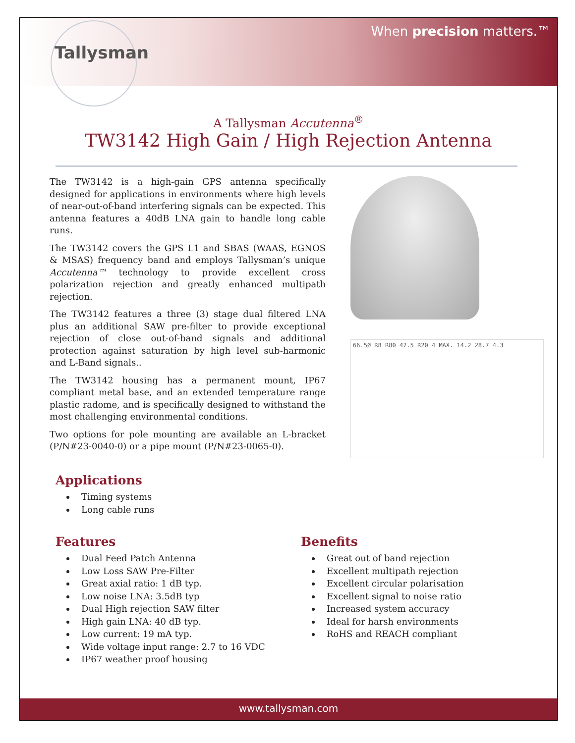Tallysman
When precision matters.™
A Tallysman Accutenna<sup>®</sup>
TW3142 High Gain / High Rejection Antenna
The TW3142 is a high-gain GPS antenna specifically designed for applications in environments where high levels of near-out-of-band interfering signals can be expected. This antenna features a 40dB LNA gain to handle long cable runs.
The TW3142 covers the GPS L1 and SBAS (WAAS, EGNOS & MSAS) frequency band and employs Tallysman’s unique Accutenna™ technology to provide excellent cross polarization rejection and greatly enhanced multipath rejection.
The TW3142 features a three (3) stage dual filtered LNA plus an additional SAW pre-filter to provide exceptional rejection of close out-of-band signals and additional protection against saturation by high level sub-harmonic and L-Band signals..
The TW3142 housing has a permanent mount, IP67 compliant metal base, and an extended temperature range plastic radome, and is specifically designed to withstand the most challenging environmental conditions.
Two options for pole mounting are available an L-bracket (P/N#23-0040-0) or a pipe mount (P/N#23-0065-0).
66.5Ø R8 R80 47.5 R20 4 MAX. 14.2 28.7 4.3
Applications
Timing systems
Long cable runs
Features
Dual Feed Patch Antenna
Low Loss SAW Pre-Filter
Great axial ratio: 1 dB typ.
Low noise LNA: 3.5dB typ
Dual High rejection SAW filter
High gain LNA: 40 dB typ.
Low current: 19 mA typ.
Wide voltage input range: 2.7 to 16 VDC
IP67 weather proof housing
Benefits
Great out of band rejection
Excellent multipath rejection
Excellent circular polarisation
Excellent signal to noise ratio
Increased system accuracy
Ideal for harsh environments
RoHS and REACH compliant
www.tallysman.com